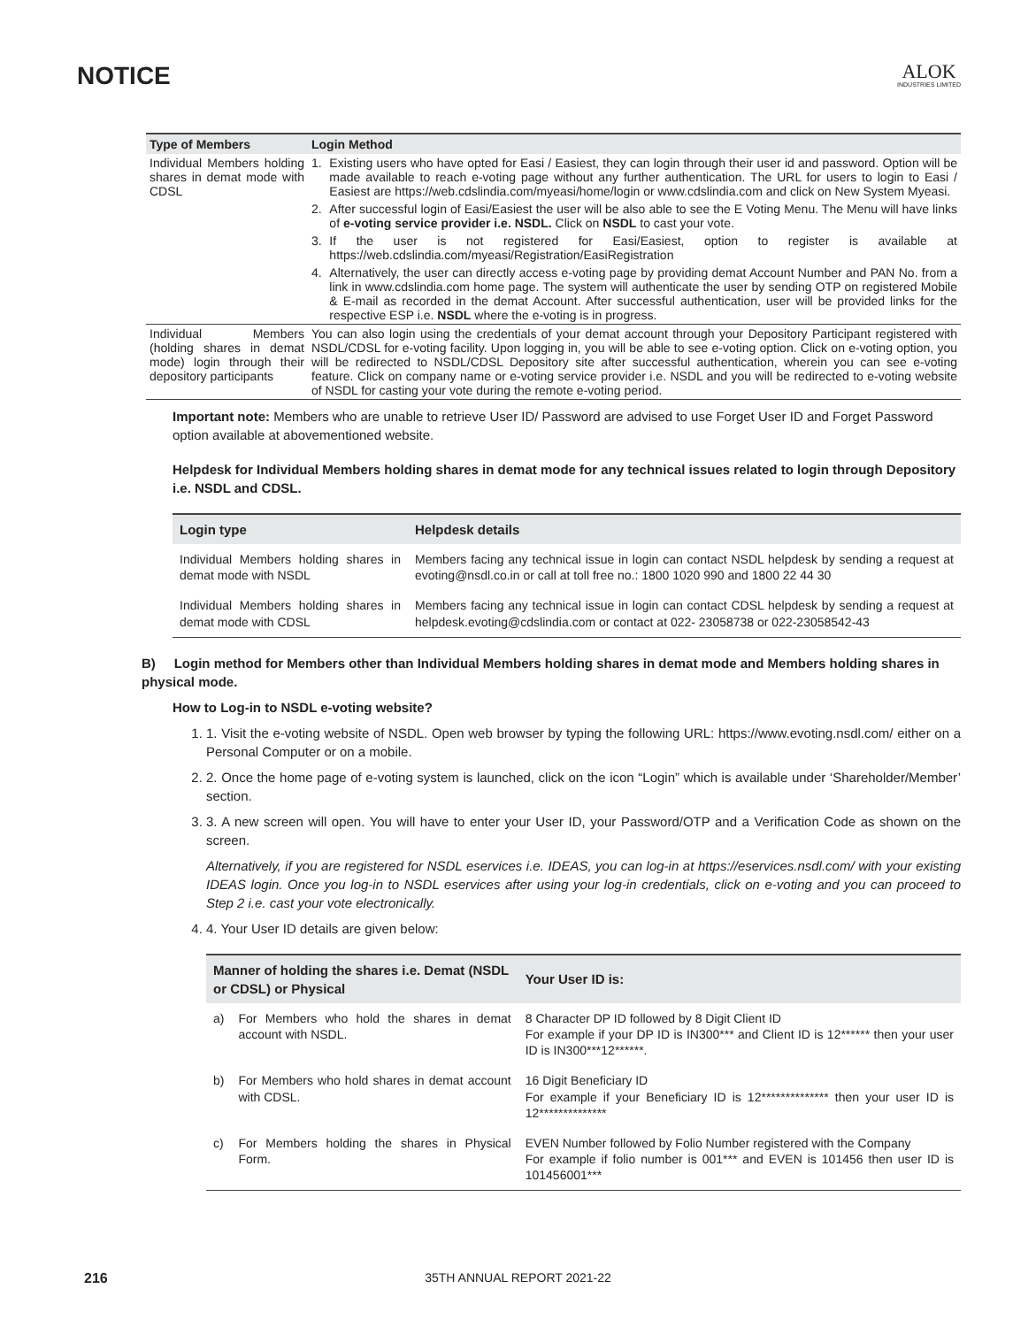NOTICE
ALOK
INDUSTRIES LIMITED
| Type of Members | Login Method | |
| --- | --- | --- |
| Individual Members holding shares in demat mode with CDSL | 1. | Existing users who have opted for Easi / Easiest, they can login through their user id and password. Option will be made available to reach e-voting page without any further authentication. The URL for users to login to Easi / Easiest are https://web.cdslindia.com/myeasi/home/login or www.cdslindia.com and click on New System Myeasi. |
| | 2. | After successful login of Easi/Easiest the user will be also able to see the E Voting Menu. The Menu will have links of e-voting service provider i.e. NSDL. Click on NSDL to cast your vote. |
| | 3. | If the user is not registered for Easi/Easiest, option to register is available at https://web.cdslindia.com/myeasi/Registration/EasiRegistration |
| | 4. | Alternatively, the user can directly access e-voting page by providing demat Account Number and PAN No. from a link in www.cdslindia.com home page. The system will authenticate the user by sending OTP on registered Mobile & E-mail as recorded in the demat Account. After successful authentication, user will be provided links for the respective ESP i.e. NSDL where the e-voting is in progress. |
| Individual Members (holding shares in demat mode) login through their depository participants | You can also login using the credentials of your demat account through your Depository Participant registered with NSDL/CDSL for e-voting facility. Upon logging in, you will be able to see e-voting option. Click on e-voting option, you will be redirected to NSDL/CDSL Depository site after successful authentication, wherein you can see e-voting feature. Click on company name or e-voting service provider i.e. NSDL and you will be redirected to e-voting website of NSDL for casting your vote during the remote e-voting period. | |
Important note: Members who are unable to retrieve User ID/ Password are advised to use Forget User ID and Forget Password option available at abovementioned website.
Helpdesk for Individual Members holding shares in demat mode for any technical issues related to login through Depository i.e. NSDL and CDSL.
| Login type | Helpdesk details |
| --- | --- |
| Individual Members holding shares in demat mode with NSDL | Members facing any technical issue in login can contact NSDL helpdesk by sending a request at evoting@nsdl.co.in or call at toll free no.: 1800 1020 990 and 1800 22 44 30 |
| Individual Members holding shares in demat mode with CDSL | Members facing any technical issue in login can contact CDSL helpdesk by sending a request at helpdesk.evoting@cdslindia.com or contact at 022- 23058738 or 022-23058542-43 |
B) Login method for Members other than Individual Members holding shares in demat mode and Members holding shares in physical mode.
How to Log-in to NSDL e-voting website?
1. 1. Visit the e-voting website of NSDL. Open web browser by typing the following URL: https://www.evoting.nsdl.com/ either on a Personal Computer or on a mobile.
2. 2. Once the home page of e-voting system is launched, click on the icon “Login” which is available under ‘Shareholder/Member’ section.
3. 3. A new screen will open. You will have to enter your User ID, your Password/OTP and a Verification Code as shown on the screen.
Alternatively, if you are registered for NSDL eservices i.e. IDEAS, you can log-in at https://eservices.nsdl.com/ with your existing IDEAS login. Once you log-in to NSDL eservices after using your log-in credentials, click on e-voting and you can proceed to Step 2 i.e. cast your vote electronically.
4. 4. Your User ID details are given below:
| Manner of holding the shares i.e. Demat (NSDL or CDSL) or Physical | | Your User ID is: |
| --- | --- | --- |
| a) | For Members who hold the shares in demat account with NSDL. | 8 Character DP ID followed by 8 Digit Client ID For example if your DP ID is IN300*** and Client ID is 12****** then your user ID is IN300***12******. |
| b) | For Members who hold shares in demat account with CDSL. | 16 Digit Beneficiary ID For example if your Beneficiary ID is 12************** then your user ID is 12************** |
| c) | For Members holding the shares in Physical Form. | EVEN Number followed by Folio Number registered with the Company For example if folio number is 001*** and EVEN is 101456 then user ID is 101456001*** |
216
35TH ANNUAL REPORT 2021-22